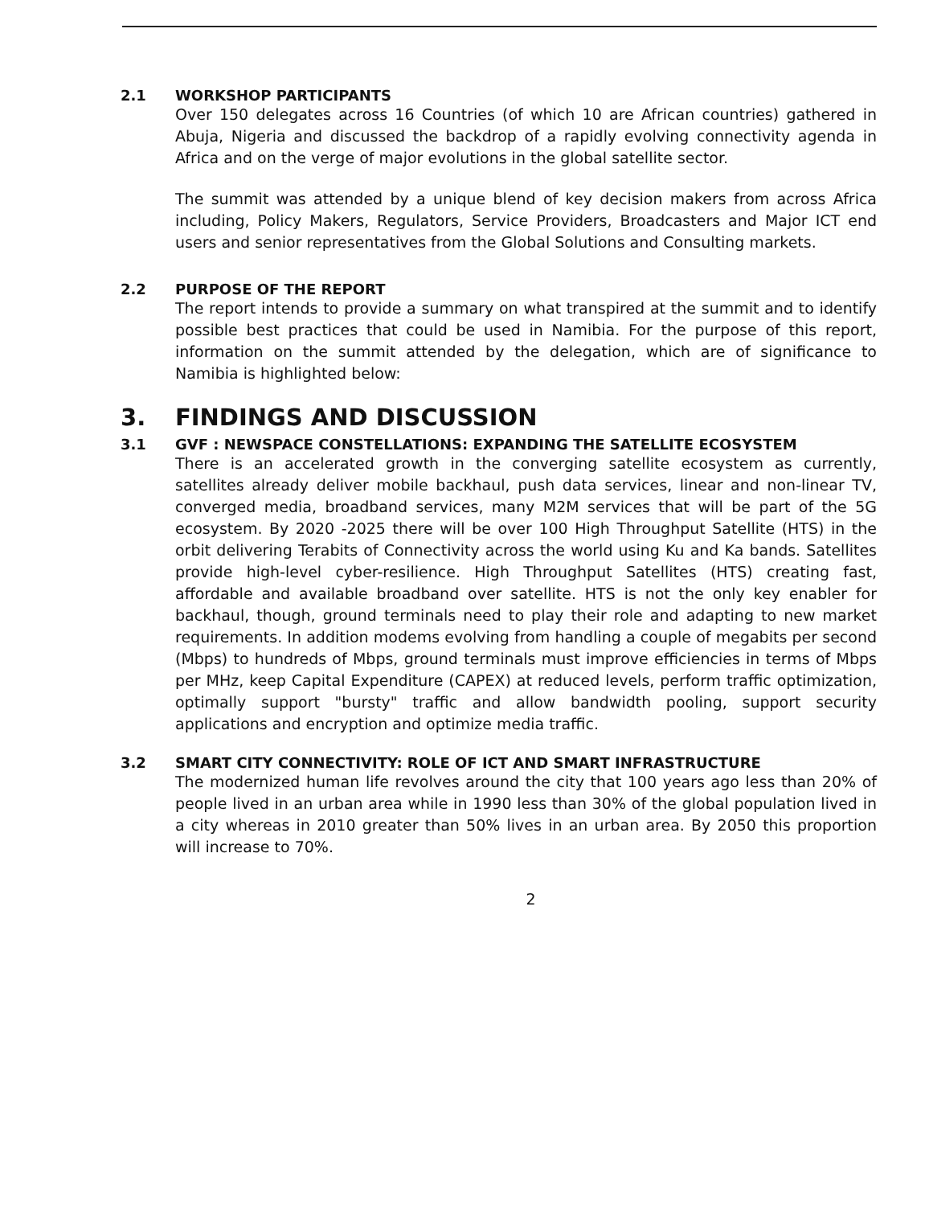2.1 WORKSHOP PARTICIPANTS
Over 150 delegates across 16 Countries (of which 10 are African countries) gathered in Abuja, Nigeria and discussed the backdrop of a rapidly evolving connectivity agenda in Africa and on the verge of major evolutions in the global satellite sector.
The summit was attended by a unique blend of key decision makers from across Africa including, Policy Makers, Regulators, Service Providers, Broadcasters and Major ICT end users and senior representatives from the Global Solutions and Consulting markets.
2.2 PURPOSE OF THE REPORT
The report intends to provide a summary on what transpired at the summit and to identify possible best practices that could be used in Namibia. For the purpose of this report, information on the summit attended by the delegation, which are of significance to Namibia is highlighted below:
3. FINDINGS AND DISCUSSION
3.1 GVF : NEWSPACE CONSTELLATIONS: EXPANDING THE SATELLITE ECOSYSTEM
There is an accelerated growth in the converging satellite ecosystem as currently, satellites already deliver mobile backhaul, push data services, linear and non-linear TV, converged media, broadband services, many M2M services that will be part of the 5G ecosystem. By 2020 -2025 there will be over 100 High Throughput Satellite (HTS) in the orbit delivering Terabits of Connectivity across the world using Ku and Ka bands. Satellites provide high-level cyber-resilience. High Throughput Satellites (HTS) creating fast, affordable and available broadband over satellite. HTS is not the only key enabler for backhaul, though, ground terminals need to play their role and adapting to new market requirements. In addition modems evolving from handling a couple of megabits per second (Mbps) to hundreds of Mbps, ground terminals must improve efficiencies in terms of Mbps per MHz, keep Capital Expenditure (CAPEX) at reduced levels, perform traffic optimization, optimally support "bursty" traffic and allow bandwidth pooling, support security applications and encryption and optimize media traffic.
3.2 SMART CITY CONNECTIVITY: ROLE OF ICT AND SMART INFRASTRUCTURE
The modernized human life revolves around the city that 100 years ago less than 20% of people lived in an urban area while in 1990 less than 30% of the global population lived in a city whereas in 2010 greater than 50% lives in an urban area. By 2050 this proportion will increase to 70%.
2